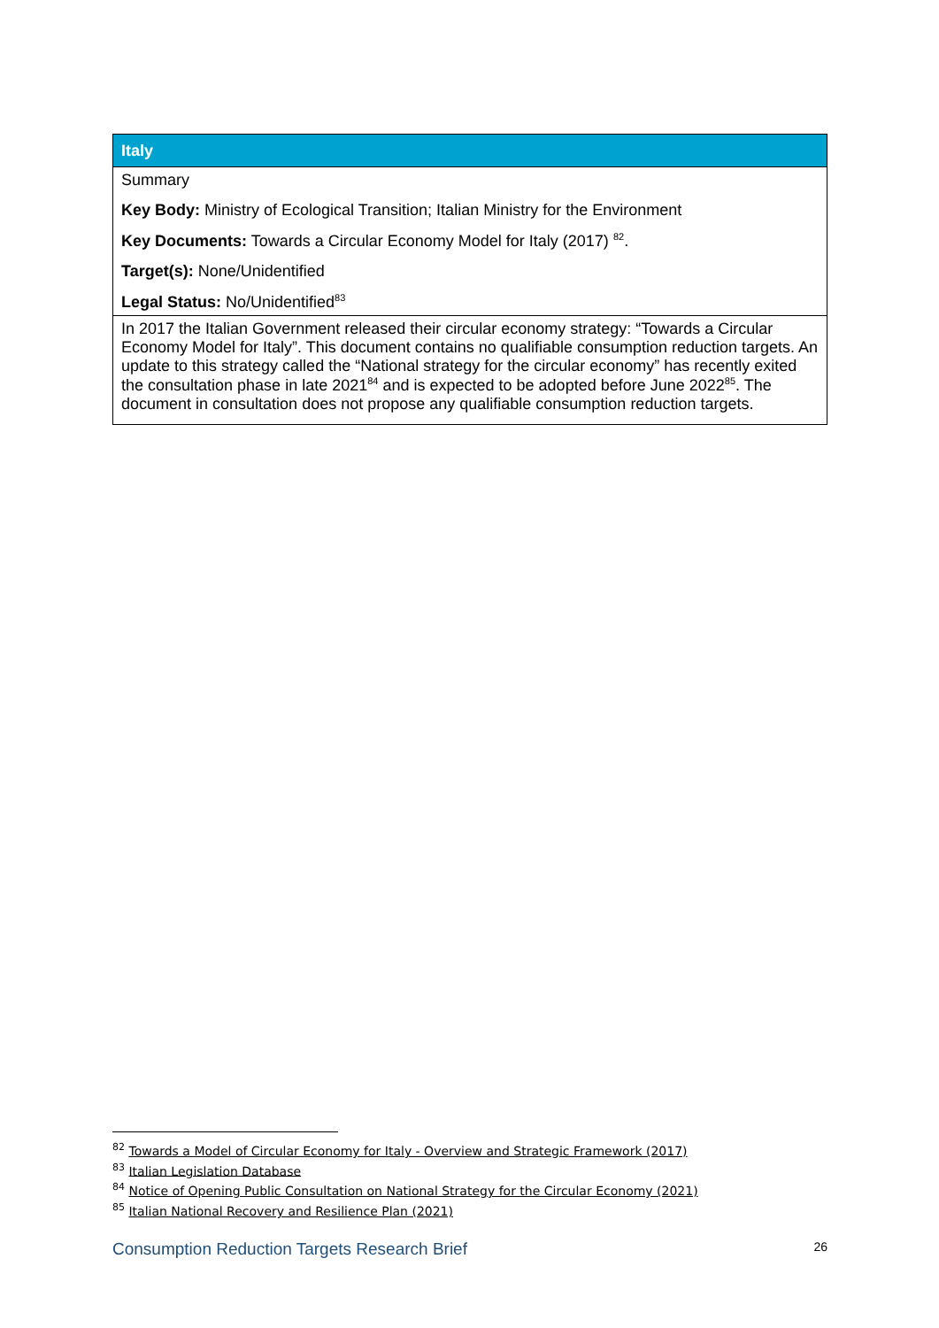| Italy |
| --- |
| Summary Key Body: Ministry of Ecological Transition; Italian Ministry for the Environment Key Documents: Towards a Circular Economy Model for Italy (2017) <sup>82</sup>. Target(s): None/Unidentified Legal Status: No/Unidentified<sup>83</sup> |
| In 2017 the Italian Government released their circular economy strategy: “Towards a Circular Economy Model for Italy”. This document contains no qualifiable consumption reduction targets. An update to this strategy called the “National strategy for the circular economy” has recently exited the consultation phase in late 2021<sup>84</sup> and is expected to be adopted before June 2022<sup>85</sup>. The document in consultation does not propose any qualifiable consumption reduction targets. |
<sup>82</sup> Towards a Model of Circular Economy for Italy - Overview and Strategic Framework (2017)
<sup>83</sup> Italian Legislation Database
<sup>84</sup> Notice of Opening Public Consultation on National Strategy for the Circular Economy (2021)
<sup>85</sup> Italian National Recovery and Resilience Plan (2021)
Consumption Reduction Targets Research Brief 26